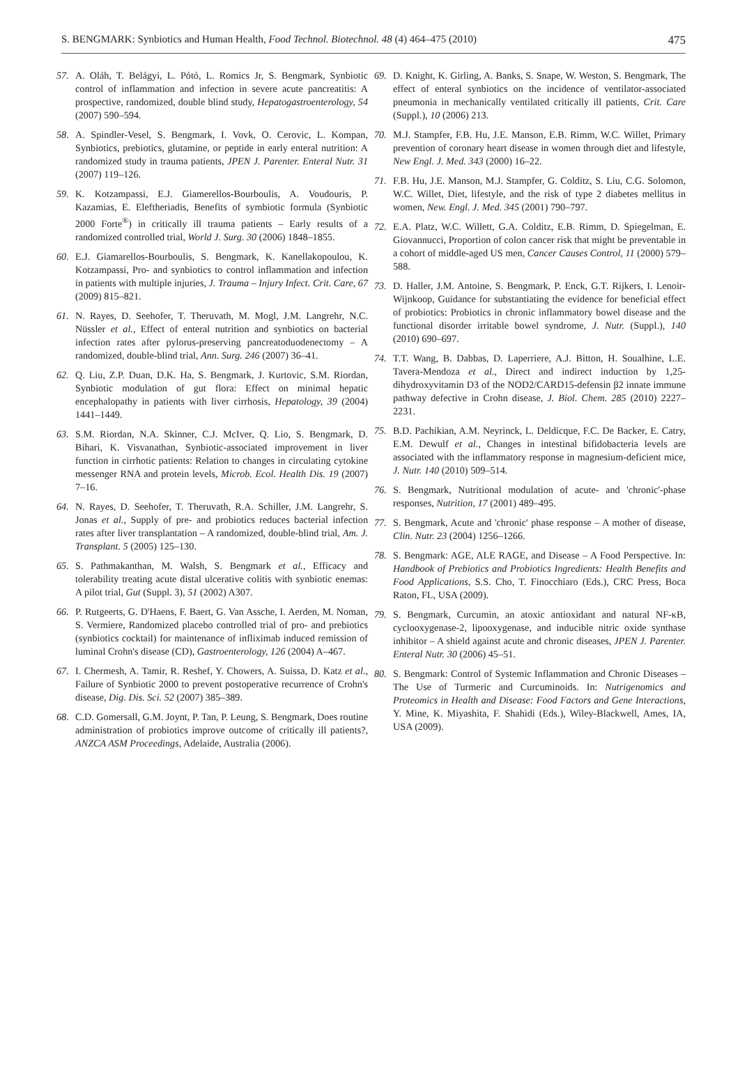S. BENGMARK: Synbiotics and Human Health, Food Technol. Biotechnol. 48 (4) 464–475 (2010) 475
57. A. Oláh, T. Belágyi, L. Pótó, L. Romics Jr, S. Bengmark, Synbiotic control of inflammation and infection in severe acute pancreatitis: A prospective, randomized, double blind study, Hepatogastroenterology, 54 (2007) 590–594.
58. A. Spindler-Vesel, S. Bengmark, I. Vovk, O. Cerovic, L. Kompan, Synbiotics, prebiotics, glutamine, or peptide in early enteral nutrition: A randomized study in trauma patients, JPEN J. Parenter. Enteral Nutr. 31 (2007) 119–126.
59. K. Kotzampassi, E.J. Giamerellos-Bourboulis, A. Voudouris, P. Kazamias, E. Eleftheriadis, Benefits of symbiotic formula (Synbiotic 2000 Forte<sup>®</sup>) in critically ill trauma patients – Early results of a randomized controlled trial, World J. Surg. 30 (2006) 1848–1855.
60. E.J. Giamarellos-Bourboulis, S. Bengmark, K. Kanellakopoulou, K. Kotzampassi, Pro- and synbiotics to control inflammation and infection in patients with multiple injuries, J. Trauma – Injury Infect. Crit. Care, 67 (2009) 815–821.
61. N. Rayes, D. Seehofer, T. Theruvath, M. Mogl, J.M. Langrehr, N.C. Nüssler et al., Effect of enteral nutrition and synbiotics on bacterial infection rates after pylorus-preserving pancreatoduodenectomy – A randomized, double-blind trial, Ann. Surg. 246 (2007) 36–41.
62. Q. Liu, Z.P. Duan, D.K. Ha, S. Bengmark, J. Kurtovic, S.M. Riordan, Synbiotic modulation of gut flora: Effect on minimal hepatic encephalopathy in patients with liver cirrhosis, Hepatology, 39 (2004) 1441–1449.
63. S.M. Riordan, N.A. Skinner, C.J. McIver, Q. Lio, S. Bengmark, D. Bihari, K. Visvanathan, Synbiotic-associated improvement in liver function in cirrhotic patients: Relation to changes in circulating cytokine messenger RNA and protein levels, Microb. Ecol. Health Dis. 19 (2007) 7–16.
64. N. Rayes, D. Seehofer, T. Theruvath, R.A. Schiller, J.M. Langrehr, S. Jonas et al., Supply of pre- and probiotics reduces bacterial infection rates after liver transplantation – A randomized, double-blind trial, Am. J. Transplant. 5 (2005) 125–130.
65. S. Pathmakanthan, M. Walsh, S. Bengmark et al., Efficacy and tolerability treating acute distal ulcerative colitis with synbiotic enemas: A pilot trial, Gut (Suppl. 3), 51 (2002) A307.
66. P. Rutgeerts, G. D'Haens, F. Baert, G. Van Assche, I. Aerden, M. Noman, S. Vermiere, Randomized placebo controlled trial of pro- and prebiotics (synbiotics cocktail) for maintenance of infliximab induced remission of luminal Crohn's disease (CD), Gastroenterology, 126 (2004) A–467.
67. I. Chermesh, A. Tamir, R. Reshef, Y. Chowers, A. Suissa, D. Katz et al., Failure of Synbiotic 2000 to prevent postoperative recurrence of Crohn's disease, Dig. Dis. Sci. 52 (2007) 385–389.
68. C.D. Gomersall, G.M. Joynt, P. Tan, P. Leung, S. Bengmark, Does routine administration of probiotics improve outcome of critically ill patients?, ANZCA ASM Proceedings, Adelaide, Australia (2006).
69. D. Knight, K. Girling, A. Banks, S. Snape, W. Weston, S. Bengmark, The effect of enteral synbiotics on the incidence of ventilator-associated pneumonia in mechanically ventilated critically ill patients, Crit. Care (Suppl.), 10 (2006) 213.
70. M.J. Stampfer, F.B. Hu, J.E. Manson, E.B. Rimm, W.C. Willet, Primary prevention of coronary heart disease in women through diet and lifestyle, New Engl. J. Med. 343 (2000) 16–22.
71. F.B. Hu, J.E. Manson, M.J. Stampfer, G. Colditz, S. Liu, C.G. Solomon, W.C. Willet, Diet, lifestyle, and the risk of type 2 diabetes mellitus in women, New. Engl. J. Med. 345 (2001) 790–797.
72. E.A. Platz, W.C. Willett, G.A. Colditz, E.B. Rimm, D. Spiegelman, E. Giovannucci, Proportion of colon cancer risk that might be preventable in a cohort of middle-aged US men, Cancer Causes Control, 11 (2000) 579–588.
73. D. Haller, J.M. Antoine, S. Bengmark, P. Enck, G.T. Rijkers, I. Lenoir-Wijnkoop, Guidance for substantiating the evidence for beneficial effect of probiotics: Probiotics in chronic inflammatory bowel disease and the functional disorder irritable bowel syndrome, J. Nutr. (Suppl.), 140 (2010) 690–697.
74. T.T. Wang, B. Dabbas, D. Laperriere, A.J. Bitton, H. Soualhine, L.E. Tavera-Mendoza et al., Direct and indirect induction by 1,25-dihydroxyvitamin D3 of the NOD2/CARD15-defensin β2 innate immune pathway defective in Crohn disease, J. Biol. Chem. 285 (2010) 2227–2231.
75. B.D. Pachikian, A.M. Neyrinck, L. Deldicque, F.C. De Backer, E. Catry, E.M. Dewulf et al., Changes in intestinal bifidobacteria levels are associated with the inflammatory response in magnesium-deficient mice, J. Nutr. 140 (2010) 509–514.
76. S. Bengmark, Nutritional modulation of acute- and 'chronic'-phase responses, Nutrition, 17 (2001) 489–495.
77. S. Bengmark, Acute and 'chronic' phase response – A mother of disease, Clin. Nutr. 23 (2004) 1256–1266.
78. S. Bengmark: AGE, ALE RAGE, and Disease – A Food Perspective. In: Handbook of Prebiotics and Probiotics Ingredients: Health Benefits and Food Applications, S.S. Cho, T. Finocchiaro (Eds.), CRC Press, Boca Raton, FL, USA (2009).
79. S. Bengmark, Curcumin, an atoxic antioxidant and natural NF-κB, cyclooxygenase-2, lipooxygenase, and inducible nitric oxide synthase inhibitor – A shield against acute and chronic diseases, JPEN J. Parenter. Enteral Nutr. 30 (2006) 45–51.
80. S. Bengmark: Control of Systemic Inflammation and Chronic Diseases – The Use of Turmeric and Curcuminoids. In: Nutrigenomics and Proteomics in Health and Disease: Food Factors and Gene Interactions, Y. Mine, K. Miyashita, F. Shahidi (Eds.), Wiley-Blackwell, Ames, IA, USA (2009).